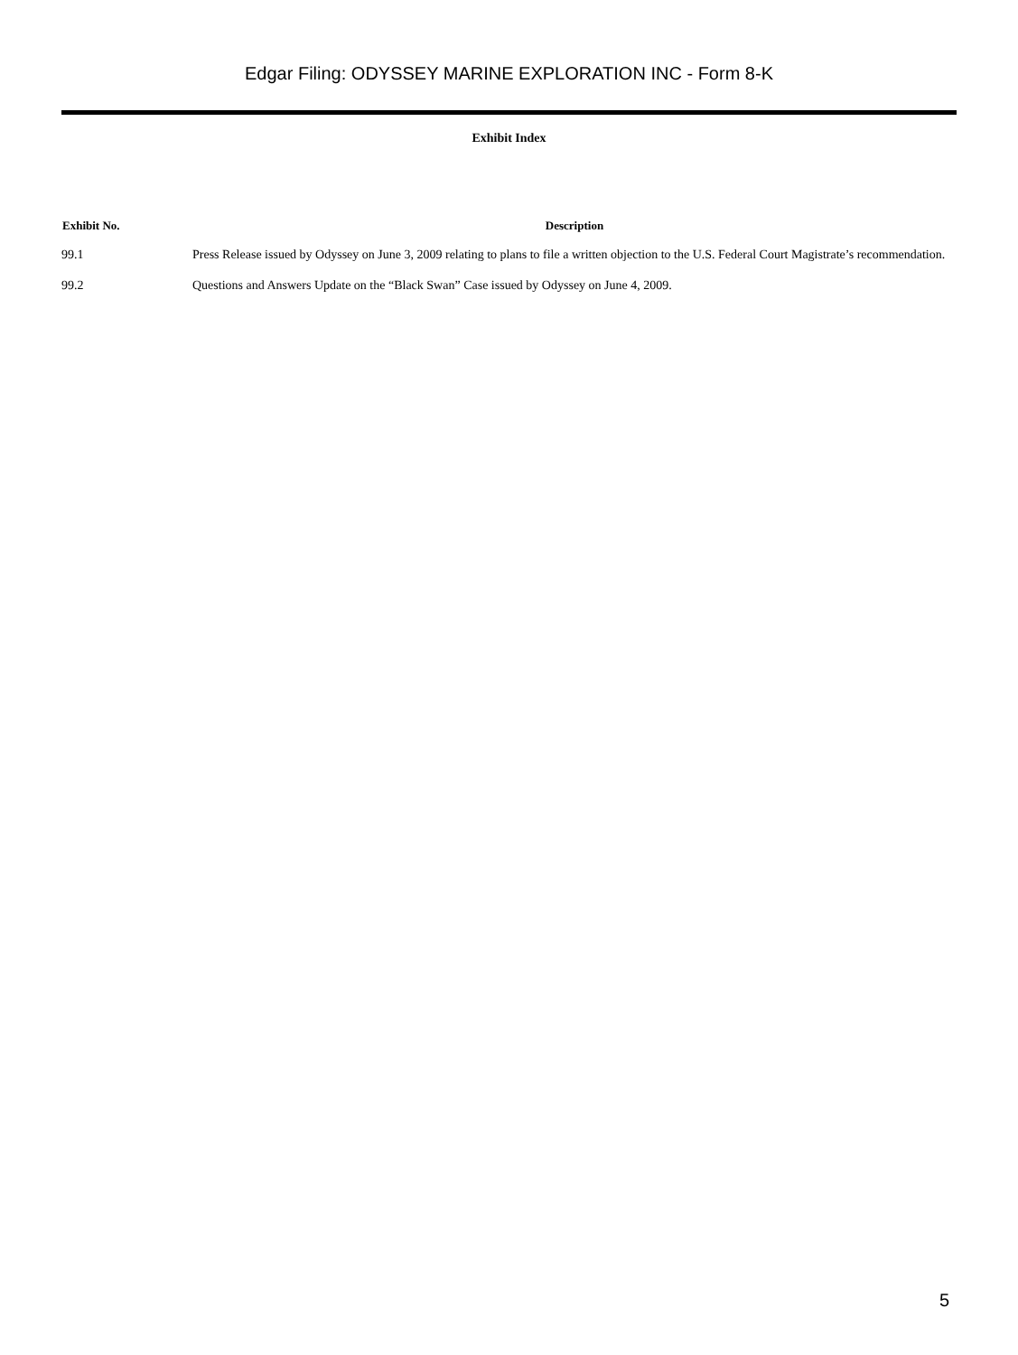Edgar Filing: ODYSSEY MARINE EXPLORATION INC - Form 8-K
Exhibit Index
| Exhibit No. | Description |
| --- | --- |
| 99.1 | Press Release issued by Odyssey on June 3, 2009 relating to plans to file a written objection to the U.S. Federal Court Magistrate’s recommendation. |
| 99.2 | Questions and Answers Update on the “Black Swan” Case issued by Odyssey on June 4, 2009. |
5